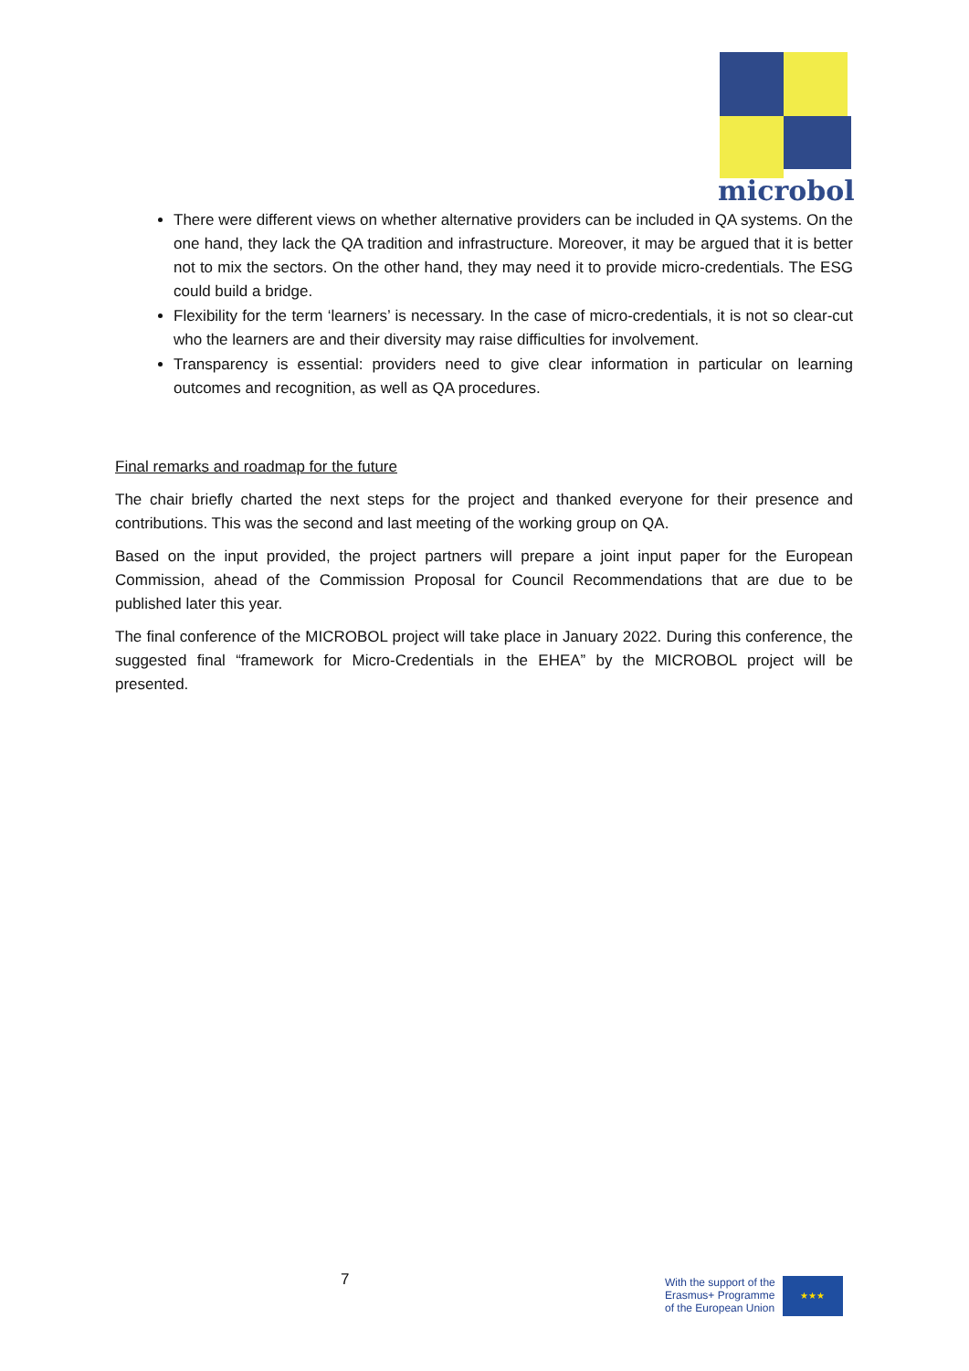microbol
There were different views on whether alternative providers can be included in QA systems. On the one hand, they lack the QA tradition and infrastructure. Moreover, it may be argued that it is better not to mix the sectors. On the other hand, they may need it to provide micro-credentials. The ESG could build a bridge.
Flexibility for the term ‘learners’ is necessary. In the case of micro-credentials, it is not so clear-cut who the learners are and their diversity may raise difficulties for involvement.
Transparency is essential: providers need to give clear information in particular on learning outcomes and recognition, as well as QA procedures.
Final remarks and roadmap for the future
The chair briefly charted the next steps for the project and thanked everyone for their presence and contributions. This was the second and last meeting of the working group on QA.
Based on the input provided, the project partners will prepare a joint input paper for the European Commission, ahead of the Commission Proposal for Council Recommendations that are due to be published later this year.
The final conference of the MICROBOL project will take place in January 2022. During this conference, the suggested final “framework for Micro-Credentials in the EHEA” by the MICROBOL project will be presented.
7
With the support of the
Erasmus+ Programme
of the European Union
★★★